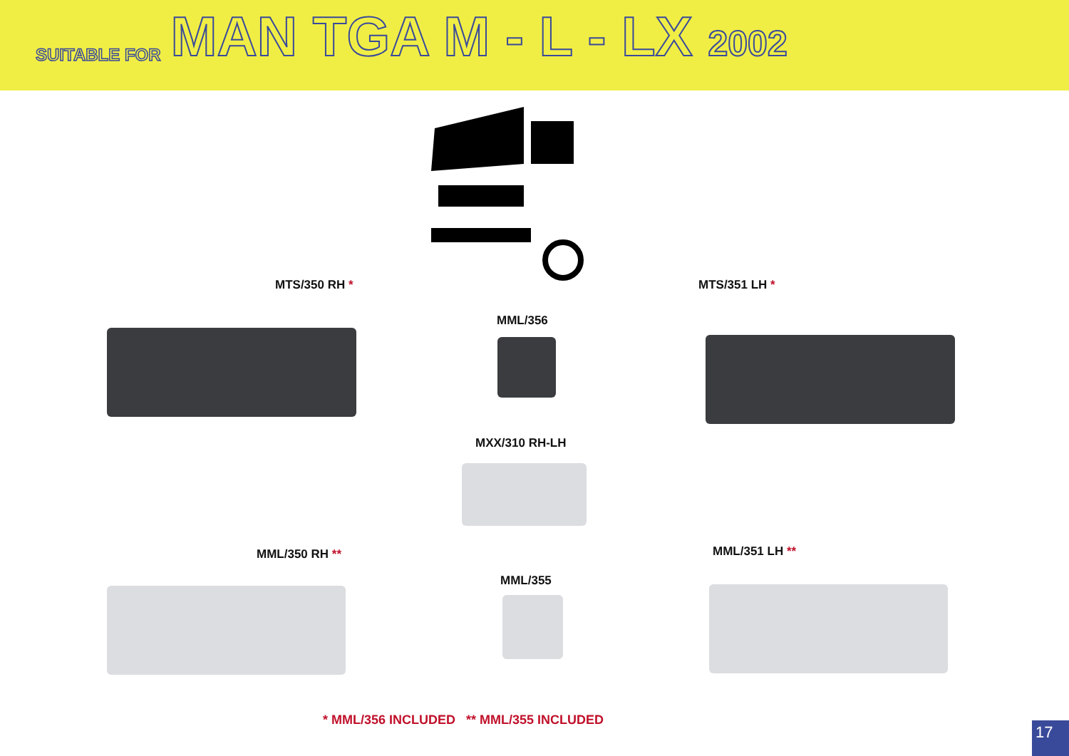SUITABLE FOR MAN TGA M - L - LX 2002
MTS/350 RH *
MML/356
MTS/351 LH *
MXX/310 RH-LH
MML/350 RH **
MML/355
MML/351 LH **
* MML/356 INCLUDED ** MML/355 INCLUDED
17